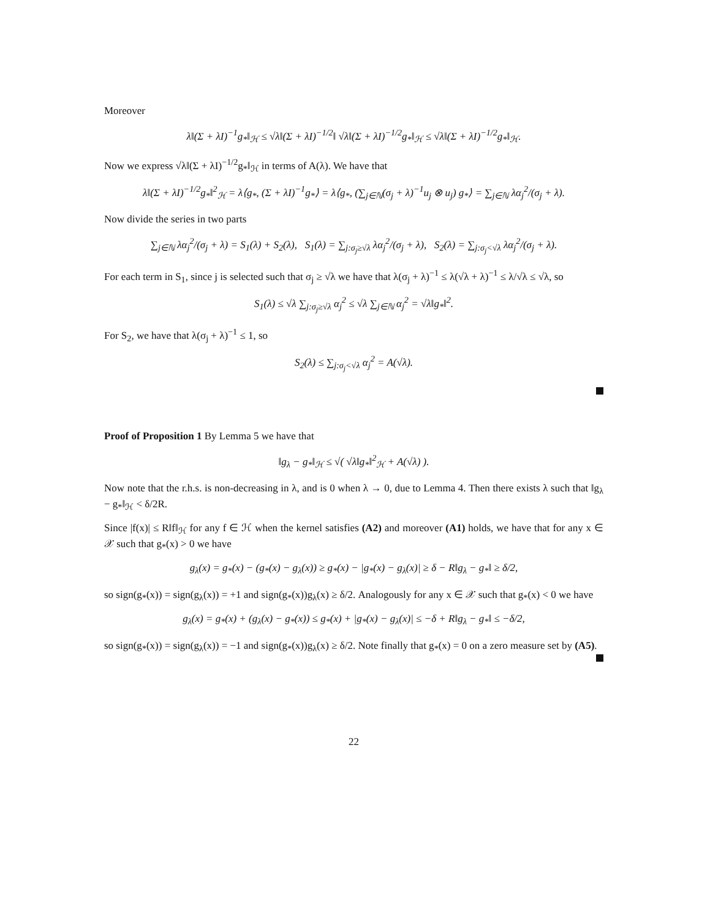Moreover
λ‖(Σ + λI)<sup>−1</sup>g<sub>*</sub>‖<sub>ℋ</sub> ≤ √λ‖(Σ + λI)<sup>−1/2</sup>‖ √λ‖(Σ + λI)<sup>−1/2</sup>g<sub>*</sub>‖<sub>ℋ</sub> ≤ √λ‖(Σ + λI)<sup>−1/2</sup>g<sub>*</sub>‖<sub>ℋ</sub>.
Now we express √λ‖(Σ + λI)<sup>−1/2</sup>g<sub>*</sub>‖<sub>ℋ</sub> in terms of A(λ). We have that
λ‖(Σ + λI)<sup>−1/2</sup>g<sub>*</sub>‖<sup>2</sup><sub>ℋ</sub> = λ⟨g<sub>*</sub>, (Σ + λI)<sup>−1</sup>g<sub>*</sub>⟩ = λ⟨g<sub>*</sub>, (∑<sub>j∈ℕ</sub>(σ<sub>j</sub> + λ)<sup>−1</sup>u<sub>j</sub> ⊗ u<sub>j</sub>) g<sub>*</sub>⟩ = ∑<sub>j∈ℕ</sub> λα<sub>j</sub><sup>2</sup>/(σ<sub>j</sub> + λ).
Now divide the series in two parts
∑<sub>j∈ℕ</sub> λα<sub>j</sub><sup>2</sup>/(σ<sub>j</sub> + λ) = S<sub>1</sub>(λ) + S<sub>2</sub>(λ), S<sub>1</sub>(λ) = ∑<sub>j:σ<sub>j</sub>≥√λ</sub> λα<sub>j</sub><sup>2</sup>/(σ<sub>j</sub> + λ), S<sub>2</sub>(λ) = ∑<sub>j:σ<sub>j</sub><√λ</sub> λα<sub>j</sub><sup>2</sup>/(σ<sub>j</sub> + λ).
For each term in S<sub>1</sub>, since j is selected such that σ<sub>j</sub> ≥ √λ we have that λ(σ<sub>j</sub> + λ)<sup>−1</sup> ≤ λ(√λ + λ)<sup>−1</sup> ≤ λ/√λ ≤ √λ, so
S<sub>1</sub>(λ) ≤ √λ ∑<sub>j:σ<sub>j</sub>≥√λ</sub> α<sub>j</sub><sup>2</sup> ≤ √λ ∑<sub>j∈ℕ</sub> α<sub>j</sub><sup>2</sup> = √λ‖g<sub>*</sub>‖<sup>2</sup>.
For S<sub>2</sub>, we have that λ(σ<sub>j</sub> + λ)<sup>−1</sup> ≤ 1, so
S<sub>2</sub>(λ) ≤ ∑<sub>j:σ<sub>j</sub><√λ</sub> α<sub>j</sub><sup>2</sup> = A(√λ).
Proof of Proposition 1 By Lemma 5 we have that
‖g<sub>λ</sub> − g<sub>*</sub>‖<sub>ℋ</sub> ≤ √( √λ‖g<sub>*</sub>‖<sup>2</sup><sub>ℋ</sub> + A(√λ) ).
Now note that the r.h.s. is non-decreasing in λ, and is 0 when λ → 0, due to Lemma 4. Then there exists λ such that ‖g<sub>λ</sub> − g<sub>*</sub>‖<sub>ℋ</sub> < δ/2R.
Since |f(x)| ≤ R‖f‖<sub>ℋ</sub> for any f ∈ ℋ when the kernel satisfies (A2) and moreover (A1) holds, we have that for any x ∈ 𝒳 such that g<sub>*</sub>(x) > 0 we have
g<sub>λ</sub>(x) = g<sub>*</sub>(x) − (g<sub>*</sub>(x) − g<sub>λ</sub>(x)) ≥ g<sub>*</sub>(x) − |g<sub>*</sub>(x) − g<sub>λ</sub>(x)| ≥ δ − R‖g<sub>λ</sub> − g<sub>*</sub>‖ ≥ δ/2,
so sign(g<sub>*</sub>(x)) = sign(g<sub>λ</sub>(x)) = +1 and sign(g<sub>*</sub>(x))g<sub>λ</sub>(x) ≥ δ/2. Analogously for any x ∈ 𝒳 such that g<sub>*</sub>(x) < 0 we have
g<sub>λ</sub>(x) = g<sub>*</sub>(x) + (g<sub>λ</sub>(x) − g<sub>*</sub>(x)) ≤ g<sub>*</sub>(x) + |g<sub>*</sub>(x) − g<sub>λ</sub>(x)| ≤ −δ + R‖g<sub>λ</sub> − g<sub>*</sub>‖ ≤ −δ/2,
so sign(g<sub>*</sub>(x)) = sign(g<sub>λ</sub>(x)) = −1 and sign(g<sub>*</sub>(x))g<sub>λ</sub>(x) ≥ δ/2. Note finally that g<sub>*</sub>(x) = 0 on a zero measure set by (A5).
22